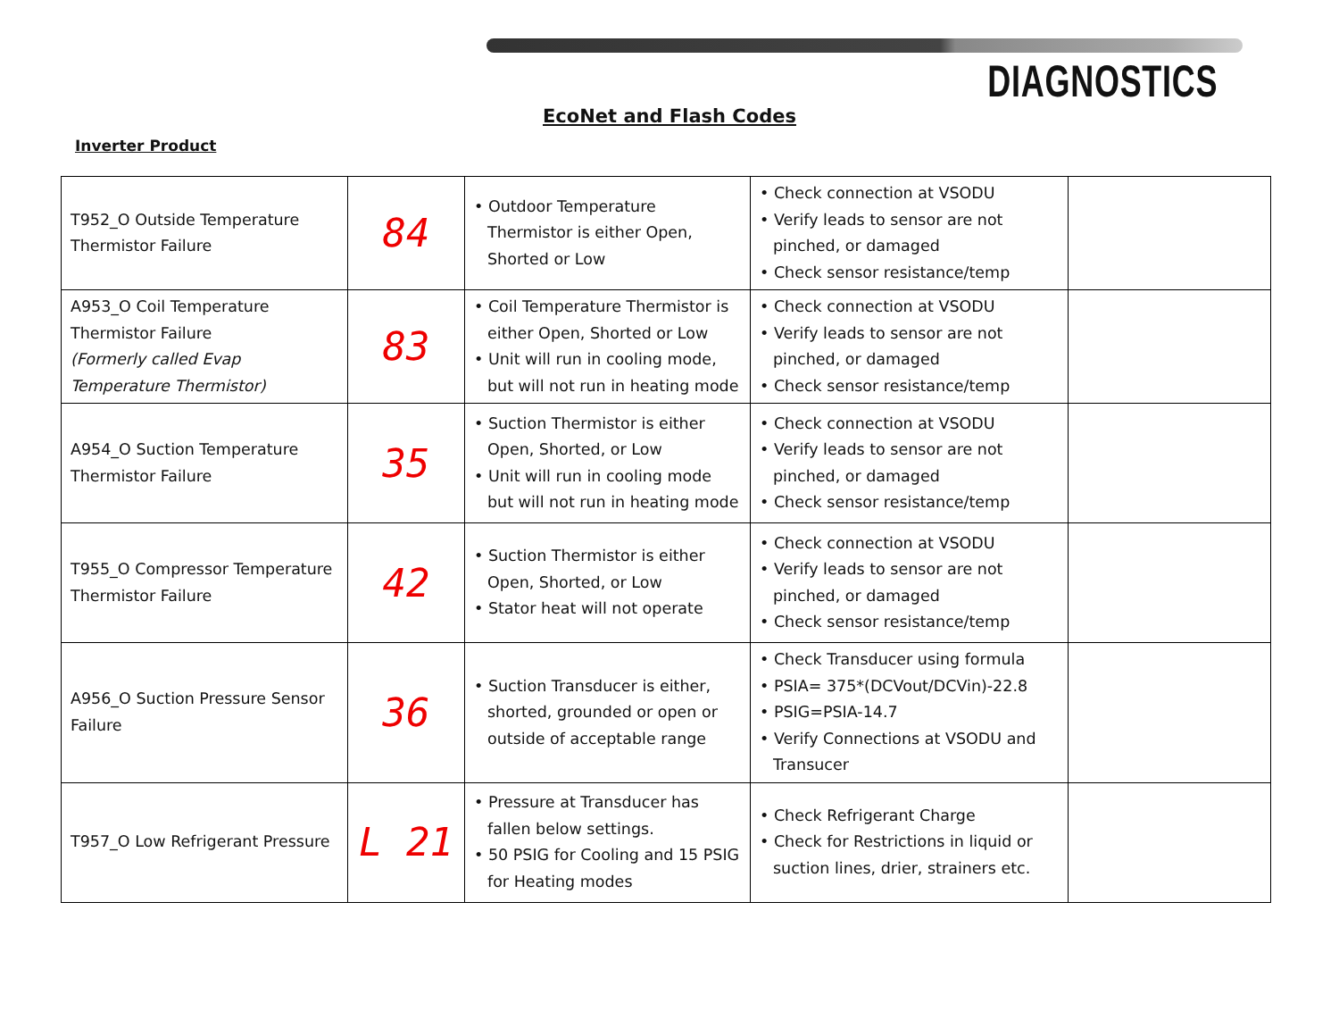DIAGNOSTICS
EcoNet and Flash Codes
Inverter Product
| T952_O Outside Temperature Thermistor Failure | 84 | • Outdoor Temperature Thermistor is either Open, Shorted or Low | • Check connection at VSODU • Verify leads to sensor are not pinched, or damaged • Check sensor resistance/temp | |
| A953_O Coil Temperature Thermistor Failure (Formerly called Evap Temperature Thermistor) | 83 | • Coil Temperature Thermistor is either Open, Shorted or Low • Unit will run in cooling mode, but will not run in heating mode | • Check connection at VSODU • Verify leads to sensor are not pinched, or damaged • Check sensor resistance/temp | |
| A954_O Suction Temperature Thermistor Failure | 35 | • Suction Thermistor is either Open, Shorted, or Low • Unit will run in cooling mode but will not run in heating mode | • Check connection at VSODU • Verify leads to sensor are not pinched, or damaged • Check sensor resistance/temp | |
| T955_O Compressor Temperature Thermistor Failure | 42 | • Suction Thermistor is either Open, Shorted, or Low • Stator heat will not operate | • Check connection at VSODU • Verify leads to sensor are not pinched, or damaged • Check sensor resistance/temp | |
| A956_O Suction Pressure Sensor Failure | 36 | • Suction Transducer is either, shorted, grounded or open or outside of acceptable range | • Check Transducer using formula • PSIA= 375*(DCVout/DCVin)-22.8 • PSIG=PSIA-14.7 • Verify Connections at VSODU and Transucer | |
| T957_O Low Refrigerant Pressure | L 21 | • Pressure at Transducer has fallen below settings. • 50 PSIG for Cooling and 15 PSIG for Heating modes | • Check Refrigerant Charge • Check for Restrictions in liquid or suction lines, drier, strainers etc. | |